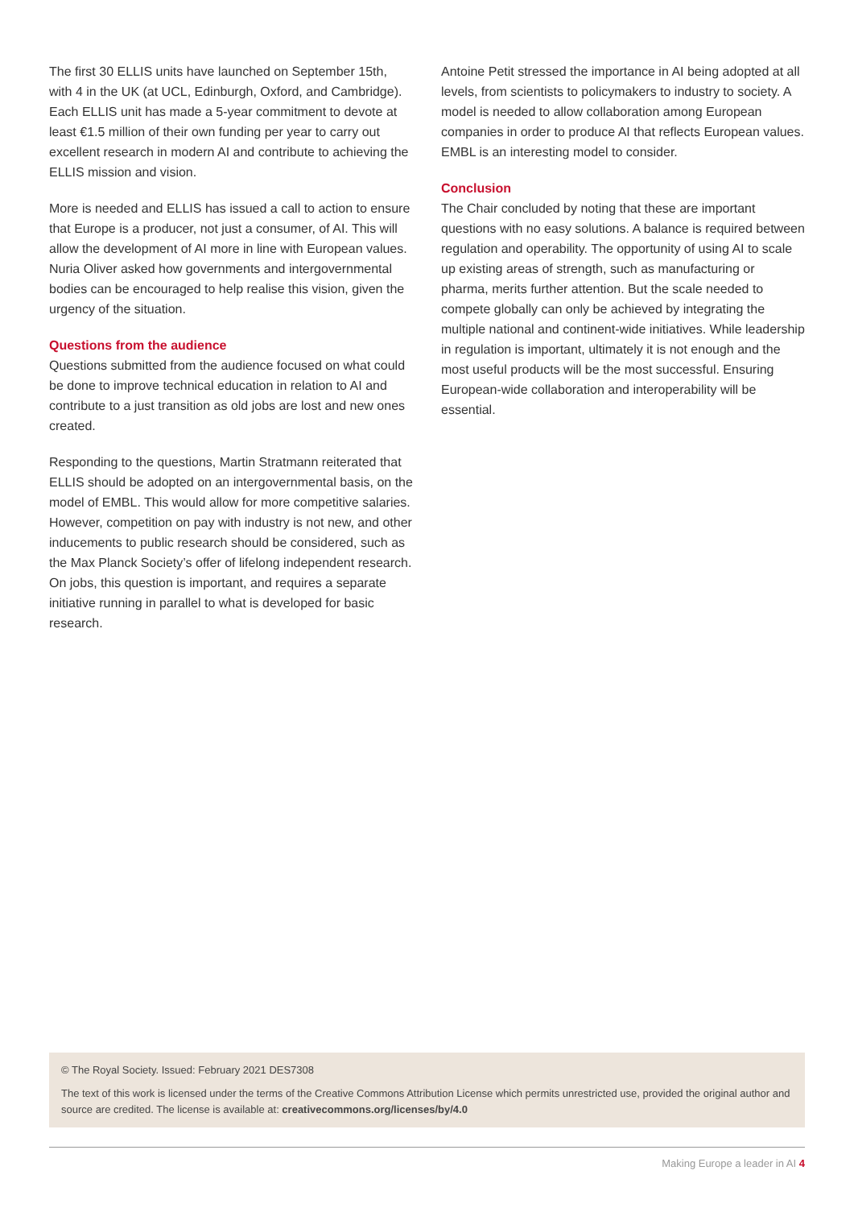The first 30 ELLIS units have launched on September 15th, with 4 in the UK (at UCL, Edinburgh, Oxford, and Cambridge). Each ELLIS unit has made a 5-year commitment to devote at least €1.5 million of their own funding per year to carry out excellent research in modern AI and contribute to achieving the ELLIS mission and vision.
More is needed and ELLIS has issued a call to action to ensure that Europe is a producer, not just a consumer, of AI. This will allow the development of AI more in line with European values. Nuria Oliver asked how governments and intergovernmental bodies can be encouraged to help realise this vision, given the urgency of the situation.
Questions from the audience
Questions submitted from the audience focused on what could be done to improve technical education in relation to AI and contribute to a just transition as old jobs are lost and new ones created.
Responding to the questions, Martin Stratmann reiterated that ELLIS should be adopted on an intergovernmental basis, on the model of EMBL. This would allow for more competitive salaries. However, competition on pay with industry is not new, and other inducements to public research should be considered, such as the Max Planck Society’s offer of lifelong independent research. On jobs, this question is important, and requires a separate initiative running in parallel to what is developed for basic research.
Antoine Petit stressed the importance in AI being adopted at all levels, from scientists to policymakers to industry to society. A model is needed to allow collaboration among European companies in order to produce AI that reflects European values. EMBL is an interesting model to consider.
Conclusion
The Chair concluded by noting that these are important questions with no easy solutions. A balance is required between regulation and operability. The opportunity of using AI to scale up existing areas of strength, such as manufacturing or pharma, merits further attention. But the scale needed to compete globally can only be achieved by integrating the multiple national and continent-wide initiatives. While leadership in regulation is important, ultimately it is not enough and the most useful products will be the most successful. Ensuring European-wide collaboration and interoperability will be essential.
© The Royal Society. Issued: February 2021 DES7308
The text of this work is licensed under the terms of the Creative Commons Attribution License which permits unrestricted use, provided the original author and source are credited. The license is available at: creativecommons.org/licenses/by/4.0
Making Europe a leader in AI 4